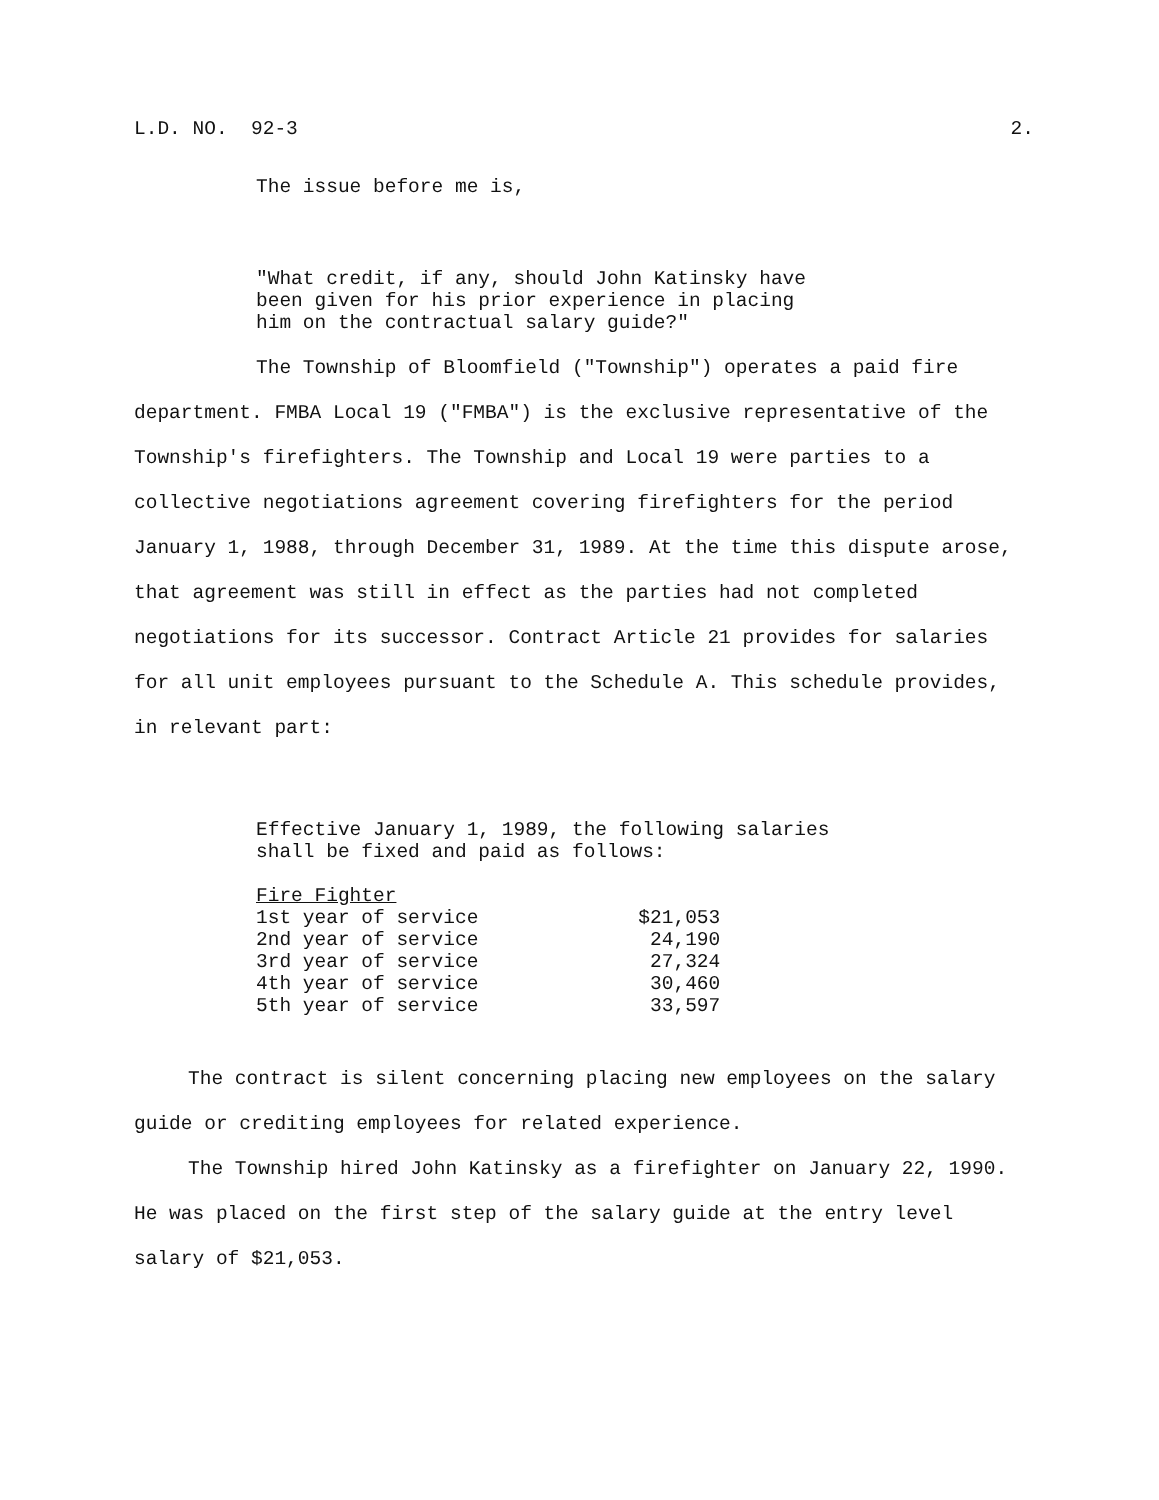L.D. NO. 92-3 2.
The issue before me is,
"What credit, if any, should John Katinsky have
been given for his prior experience in placing
him on the contractual salary guide?"
The Township of Bloomfield ("Township") operates a paid fire department. FMBA Local 19 ("FMBA") is the exclusive representative of the Township's firefighters. The Township and Local 19 were parties to a collective negotiations agreement covering firefighters for the period January 1, 1988, through December 31, 1989. At the time this dispute arose, that agreement was still in effect as the parties had not completed negotiations for its successor. Contract Article 21 provides for salaries for all unit employees pursuant to the Schedule A. This schedule provides, in relevant part:
Effective January 1, 1989, the following salaries
shall be fixed and paid as follows:
| Fire Fighter | |
| --- | --- |
| 1st year of service | $21,053 |
| 2nd year of service | 24,190 |
| 3rd year of service | 27,324 |
| 4th year of service | 30,460 |
| 5th year of service | 33,597 |
The contract is silent concerning placing new employees on the salary guide or crediting employees for related experience.
The Township hired John Katinsky as a firefighter on January 22, 1990. He was placed on the first step of the salary guide at the entry level salary of $21,053.